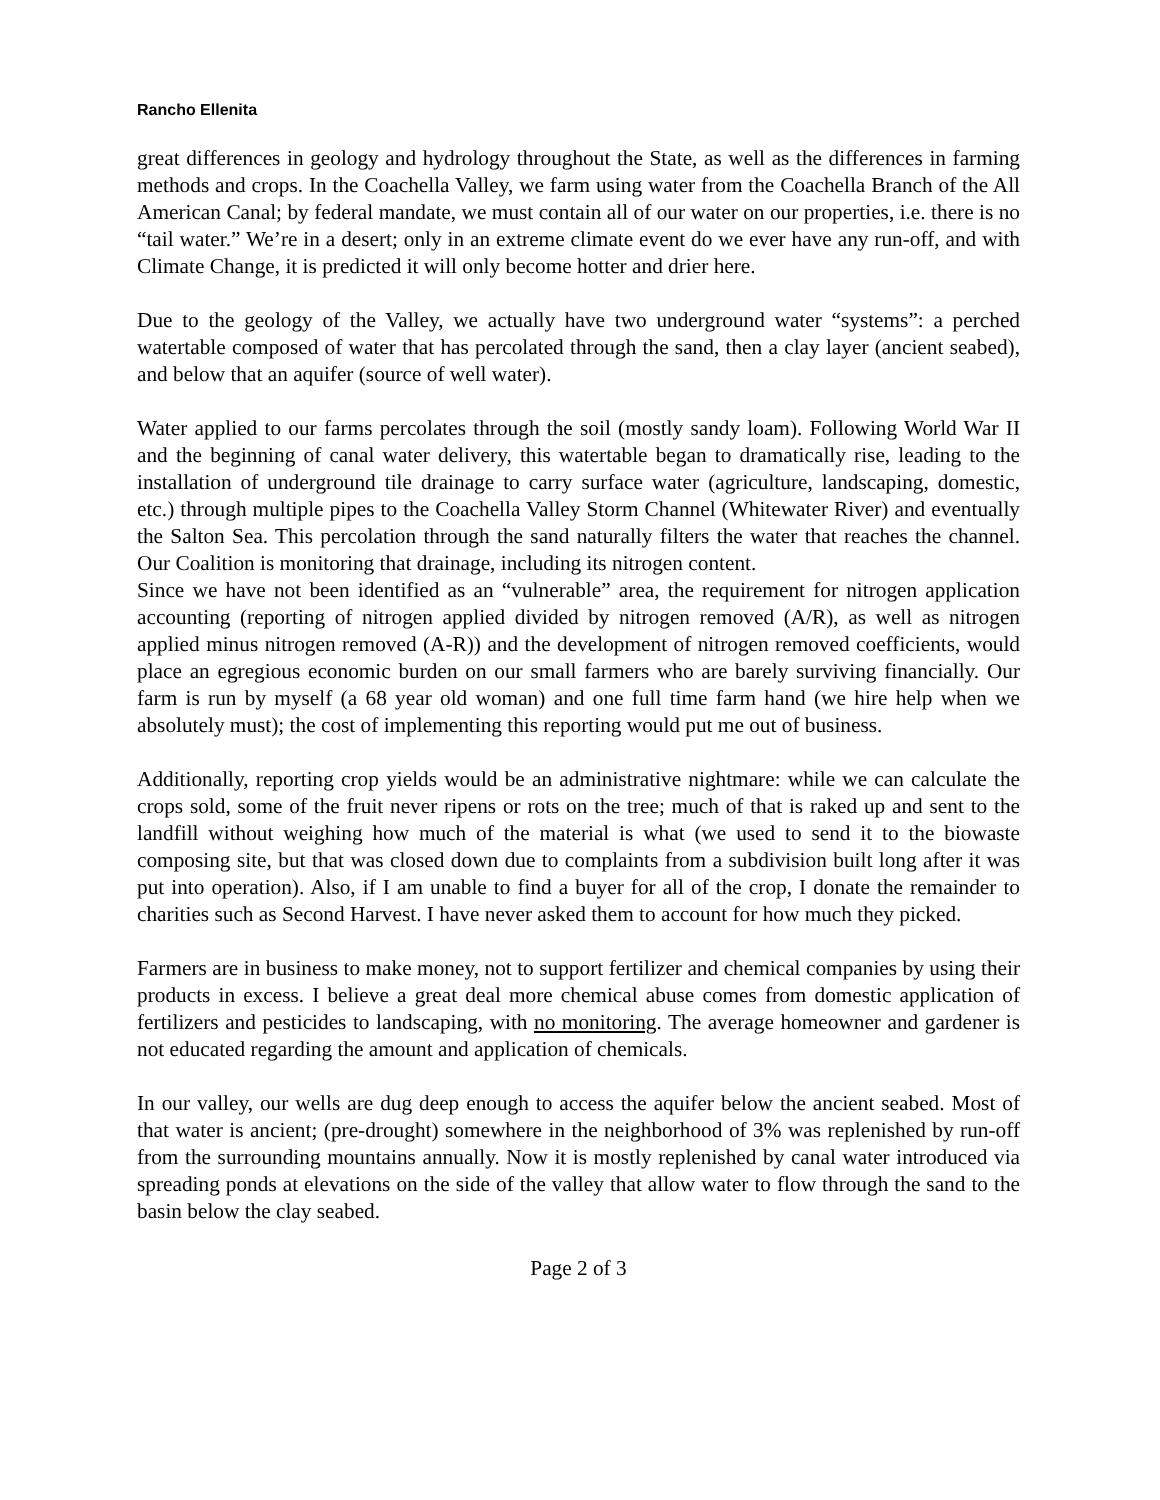Rancho Ellenita
great differences in geology and hydrology throughout the State, as well as the differences in farming methods and crops. In the Coachella Valley, we farm using water from the Coachella Branch of the All American Canal; by federal mandate, we must contain all of our water on our properties, i.e. there is no “tail water.” We’re in a desert; only in an extreme climate event do we ever have any run-off, and with Climate Change, it is predicted it will only become hotter and drier here.
Due to the geology of the Valley, we actually have two underground water “systems”: a perched watertable composed of water that has percolated through the sand, then a clay layer (ancient seabed), and below that an aquifer (source of well water).
Water applied to our farms percolates through the soil (mostly sandy loam). Following World War II and the beginning of canal water delivery, this watertable began to dramatically rise, leading to the installation of underground tile drainage to carry surface water (agriculture, landscaping, domestic, etc.) through multiple pipes to the Coachella Valley Storm Channel (Whitewater River) and eventually the Salton Sea. This percolation through the sand naturally filters the water that reaches the channel. Our Coalition is monitoring that drainage, including its nitrogen content.
Since we have not been identified as an “vulnerable” area, the requirement for nitrogen application accounting (reporting of nitrogen applied divided by nitrogen removed (A/R), as well as nitrogen applied minus nitrogen removed (A-R)) and the development of nitrogen removed coefficients, would place an egregious economic burden on our small farmers who are barely surviving financially. Our farm is run by myself (a 68 year old woman) and one full time farm hand (we hire help when we absolutely must); the cost of implementing this reporting would put me out of business.
Additionally, reporting crop yields would be an administrative nightmare: while we can calculate the crops sold, some of the fruit never ripens or rots on the tree; much of that is raked up and sent to the landfill without weighing how much of the material is what (we used to send it to the biowaste composing site, but that was closed down due to complaints from a subdivision built long after it was put into operation). Also, if I am unable to find a buyer for all of the crop, I donate the remainder to charities such as Second Harvest. I have never asked them to account for how much they picked.
Farmers are in business to make money, not to support fertilizer and chemical companies by using their products in excess. I believe a great deal more chemical abuse comes from domestic application of fertilizers and pesticides to landscaping, with no monitoring. The average homeowner and gardener is not educated regarding the amount and application of chemicals.
In our valley, our wells are dug deep enough to access the aquifer below the ancient seabed. Most of that water is ancient; (pre-drought) somewhere in the neighborhood of 3% was replenished by run-off from the surrounding mountains annually. Now it is mostly replenished by canal water introduced via spreading ponds at elevations on the side of the valley that allow water to flow through the sand to the basin below the clay seabed.
Page 2 of 3